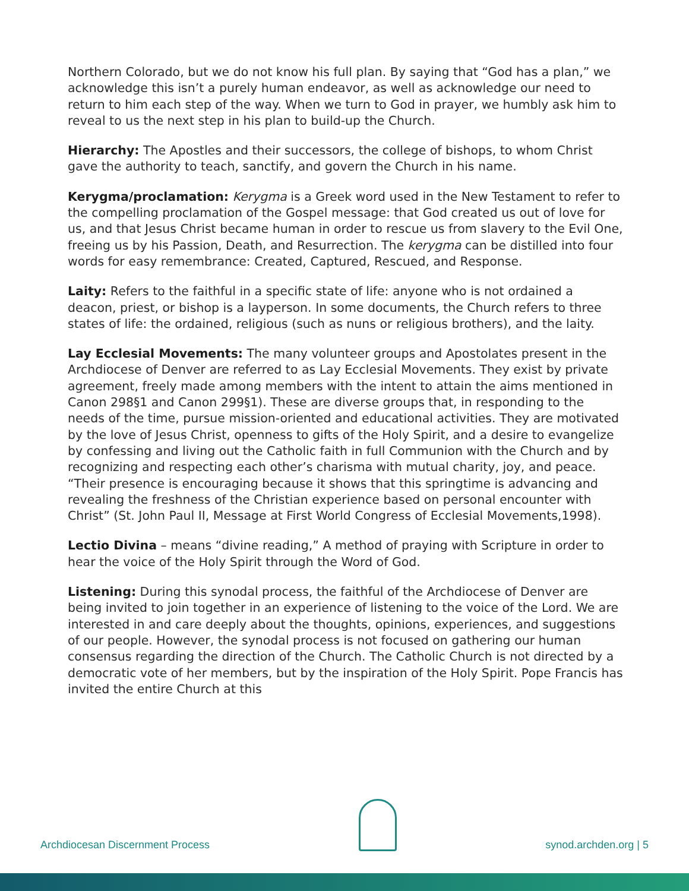Northern Colorado, but we do not know his full plan. By saying that “God has a plan,” we acknowledge this isn’t a purely human endeavor, as well as acknowledge our need to return to him each step of the way. When we turn to God in prayer, we humbly ask him to reveal to us the next step in his plan to build-up the Church.
Hierarchy: The Apostles and their successors, the college of bishops, to whom Christ gave the authority to teach, sanctify, and govern the Church in his name.
Kerygma/proclamation: Kerygma is a Greek word used in the New Testament to refer to the compelling proclamation of the Gospel message: that God created us out of love for us, and that Jesus Christ became human in order to rescue us from slavery to the Evil One, freeing us by his Passion, Death, and Resurrection. The kerygma can be distilled into four words for easy remembrance: Created, Captured, Rescued, and Response.
Laity: Refers to the faithful in a specific state of life: anyone who is not ordained a deacon, priest, or bishop is a layperson. In some documents, the Church refers to three states of life: the ordained, religious (such as nuns or religious brothers), and the laity.
Lay Ecclesial Movements: The many volunteer groups and Apostolates present in the Archdiocese of Denver are referred to as Lay Ecclesial Movements. They exist by private agreement, freely made among members with the intent to attain the aims mentioned in Canon 298§1 and Canon 299§1). These are diverse groups that, in responding to the needs of the time, pursue mission-oriented and educational activities. They are motivated by the love of Jesus Christ, openness to gifts of the Holy Spirit, and a desire to evangelize by confessing and living out the Catholic faith in full Communion with the Church and by recognizing and respecting each other’s charisma with mutual charity, joy, and peace. “Their presence is encouraging because it shows that this springtime is advancing and revealing the freshness of the Christian experience based on personal encounter with Christ” (St. John Paul II, Message at First World Congress of Ecclesial Movements,1998).
Lectio Divina – means “divine reading,” A method of praying with Scripture in order to hear the voice of the Holy Spirit through the Word of God.
Listening: During this synodal process, the faithful of the Archdiocese of Denver are being invited to join together in an experience of listening to the voice of the Lord. We are interested in and care deeply about the thoughts, opinions, experiences, and suggestions of our people. However, the synodal process is not focused on gathering our human consensus regarding the direction of the Church. The Catholic Church is not directed by a democratic vote of her members, but by the inspiration of the Holy Spirit. Pope Francis has invited the entire Church at this
Archdiocesan Discernment Process
synod.archden.org | 5